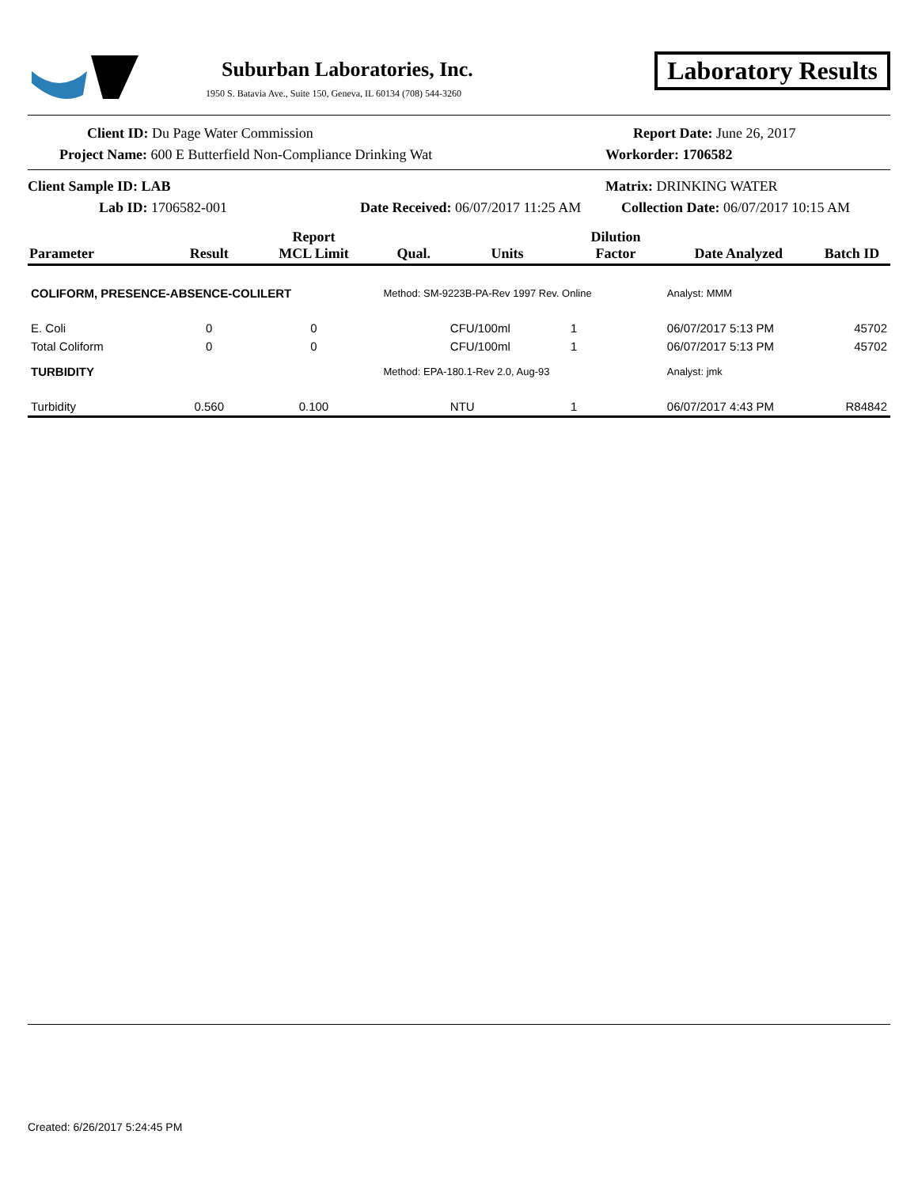Suburban Laboratories, Inc.
1950 S. Batavia Ave., Suite 150, Geneva, IL 60134 (708) 544-3260
Laboratory Results
Client ID: Du Page Water Commission Report Date: June 26, 2017
Project Name: 600 E Butterfield Non-Compliance Drinking Wat Workorder: 1706582
Client Sample ID: LAB Matrix: DRINKING WATER
Lab ID: 1706582-001 Date Received: 06/07/2017 11:25 AM
Collection Date: 06/07/2017 10:15 AM
| Parameter | Result | Report MCL Limit | Qual. | Units | Dilution Factor | Date Analyzed | Batch ID |
| --- | --- | --- | --- | --- | --- | --- | --- |
| COLIFORM, PRESENCE-ABSENCE-COLILERT | | | Method: SM-9223B-PA-Rev 1997 Rev. Online | | | Analyst: MMM | |
| E. Coli | 0 | 0 | | CFU/100ml | 1 | 06/07/2017 5:13 PM | 45702 |
| Total Coliform | 0 | 0 | | CFU/100ml | 1 | 06/07/2017 5:13 PM | 45702 |
| TURBIDITY | | | Method: EPA-180.1-Rev 2.0, Aug-93 | | | Analyst: jmk | |
| Turbidity | 0.560 | 0.100 | | NTU | 1 | 06/07/2017 4:43 PM | R84842 |
Created: 6/26/2017 5:24:45 PM